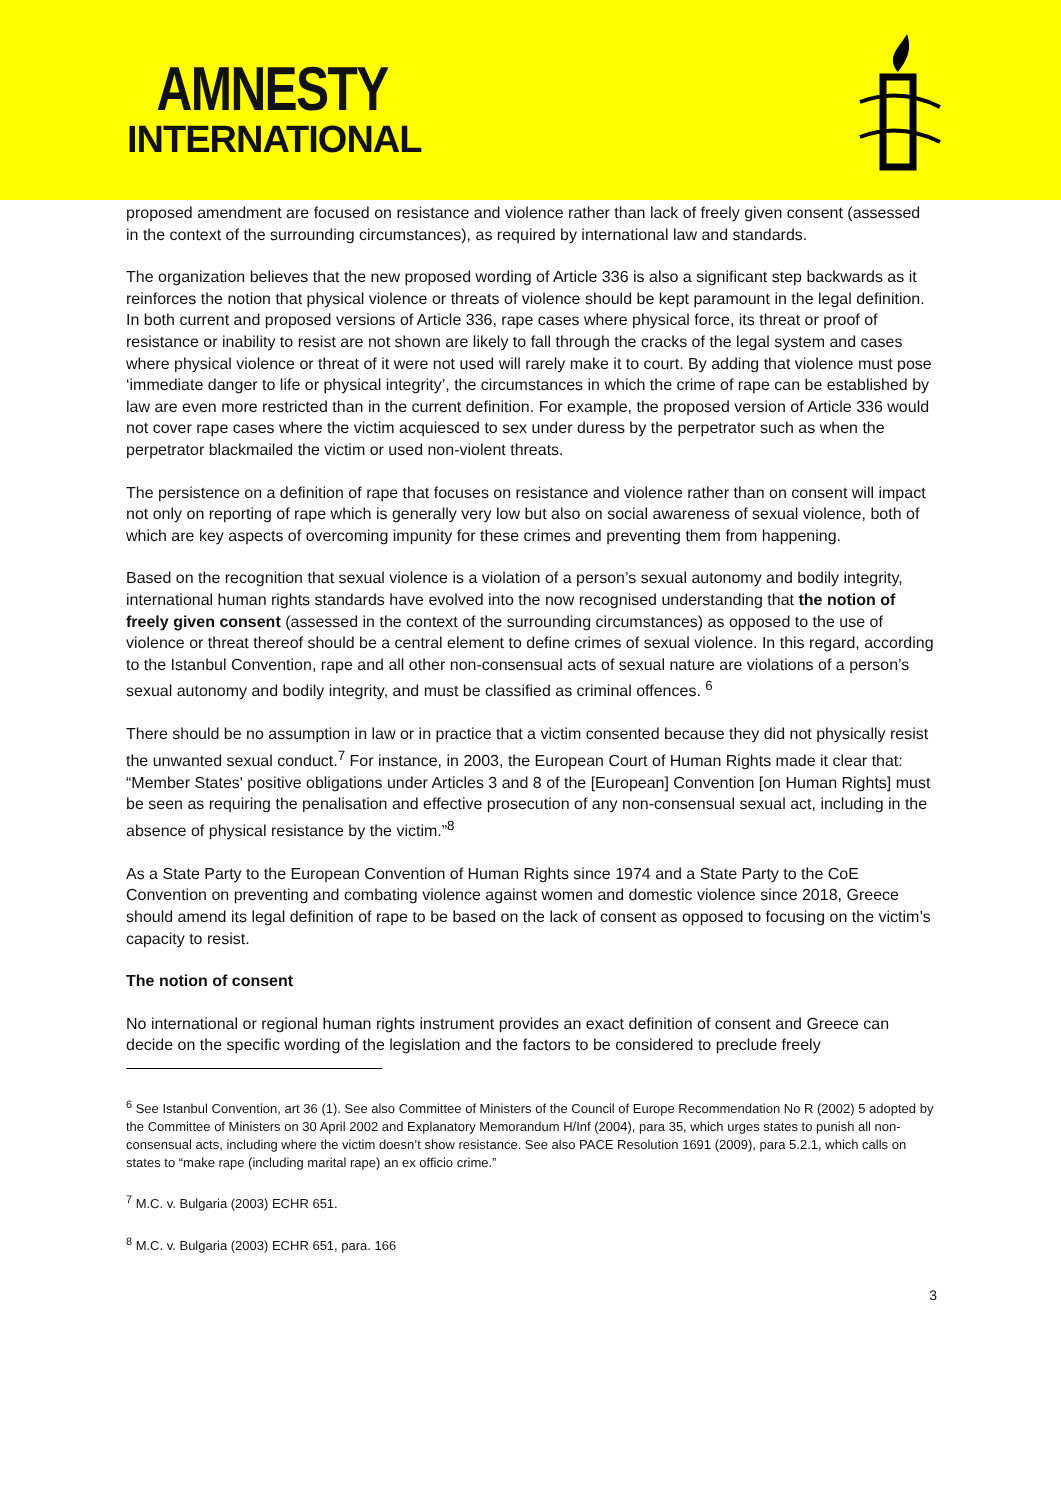AMNESTY
INTERNATIONAL
proposed amendment are focused on resistance and violence rather than lack of freely given consent (assessed in the context of the surrounding circumstances), as required by international law and standards.
The organization believes that the new proposed wording of Article 336 is also a significant step backwards as it reinforces the notion that physical violence or threats of violence should be kept paramount in the legal definition. In both current and proposed versions of Article 336, rape cases where physical force, its threat or proof of resistance or inability to resist are not shown are likely to fall through the cracks of the legal system and cases where physical violence or threat of it were not used will rarely make it to court. By adding that violence must pose ‘immediate danger to life or physical integrity’, the circumstances in which the crime of rape can be established by law are even more restricted than in the current definition. For example, the proposed version of Article 336 would not cover rape cases where the victim acquiesced to sex under duress by the perpetrator such as when the perpetrator blackmailed the victim or used non-violent threats.
The persistence on a definition of rape that focuses on resistance and violence rather than on consent will impact not only on reporting of rape which is generally very low but also on social awareness of sexual violence, both of which are key aspects of overcoming impunity for these crimes and preventing them from happening.
Based on the recognition that sexual violence is a violation of a person’s sexual autonomy and bodily integrity, international human rights standards have evolved into the now recognised understanding that the notion of freely given consent (assessed in the context of the surrounding circumstances) as opposed to the use of violence or threat thereof should be a central element to define crimes of sexual violence. In this regard, according to the Istanbul Convention, rape and all other non-consensual acts of sexual nature are violations of a person’s sexual autonomy and bodily integrity, and must be classified as criminal offences. <sup>6</sup>
There should be no assumption in law or in practice that a victim consented because they did not physically resist the unwanted sexual conduct.<sup>7</sup> For instance, in 2003, the European Court of Human Rights made it clear that: “Member States' positive obligations under Articles 3 and 8 of the [European] Convention [on Human Rights] must be seen as requiring the penalisation and effective prosecution of any non-consensual sexual act, including in the absence of physical resistance by the victim.”<sup>8</sup>
As a State Party to the European Convention of Human Rights since 1974 and a State Party to the CoE Convention on preventing and combating violence against women and domestic violence since 2018, Greece should amend its legal definition of rape to be based on the lack of consent as opposed to focusing on the victim’s capacity to resist.
The notion of consent
No international or regional human rights instrument provides an exact definition of consent and Greece can decide on the specific wording of the legislation and the factors to be considered to preclude freely
<sup>6</sup> See Istanbul Convention, art 36 (1). See also Committee of Ministers of the Council of Europe Recommendation No R (2002) 5 adopted by the Committee of Ministers on 30 April 2002 and Explanatory Memorandum H/Inf (2004), para 35, which urges states to punish all non-consensual acts, including where the victim doesn’t show resistance. See also PACE Resolution 1691 (2009), para 5.2.1, which calls on states to “make rape (including marital rape) an ex officio crime.”
<sup>7</sup> M.C. v. Bulgaria (2003) ECHR 651.
<sup>8</sup> M.C. v. Bulgaria (2003) ECHR 651, para. 166
3